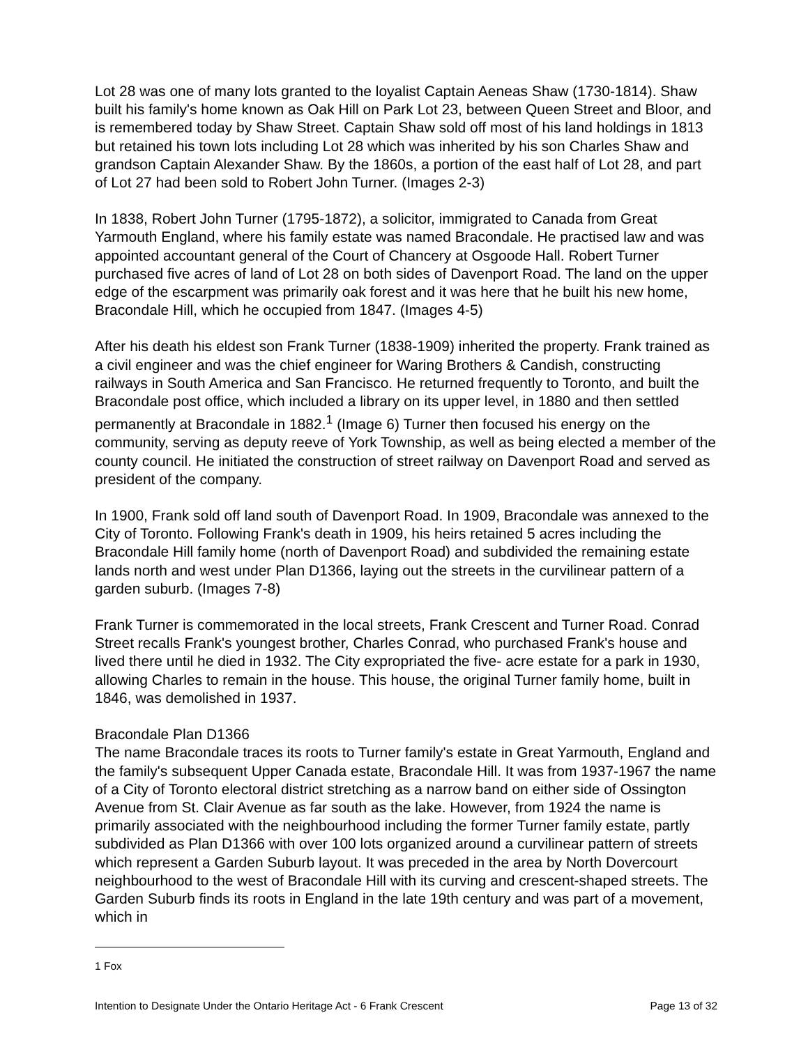Lot 28 was one of many lots granted to the loyalist Captain Aeneas Shaw (1730-1814). Shaw built his family's home known as Oak Hill on Park Lot 23, between Queen Street and Bloor, and is remembered today by Shaw Street. Captain Shaw sold off most of his land holdings in 1813 but retained his town lots including Lot 28 which was inherited by his son Charles Shaw and grandson Captain Alexander Shaw. By the 1860s, a portion of the east half of Lot 28, and part of Lot 27 had been sold to Robert John Turner. (Images 2-3)
In 1838, Robert John Turner (1795-1872), a solicitor, immigrated to Canada from Great Yarmouth England, where his family estate was named Bracondale. He practised law and was appointed accountant general of the Court of Chancery at Osgoode Hall. Robert Turner purchased five acres of land of Lot 28 on both sides of Davenport Road. The land on the upper edge of the escarpment was primarily oak forest and it was here that he built his new home, Bracondale Hill, which he occupied from 1847. (Images 4-5)
After his death his eldest son Frank Turner (1838-1909) inherited the property. Frank trained as a civil engineer and was the chief engineer for Waring Brothers & Candish, constructing railways in South America and San Francisco. He returned frequently to Toronto, and built the Bracondale post office, which included a library on its upper level, in 1880 and then settled permanently at Bracondale in 1882.<sup>1</sup> (Image 6) Turner then focused his energy on the community, serving as deputy reeve of York Township, as well as being elected a member of the county council. He initiated the construction of street railway on Davenport Road and served as president of the company.
In 1900, Frank sold off land south of Davenport Road. In 1909, Bracondale was annexed to the City of Toronto. Following Frank's death in 1909, his heirs retained 5 acres including the Bracondale Hill family home (north of Davenport Road) and subdivided the remaining estate lands north and west under Plan D1366, laying out the streets in the curvilinear pattern of a garden suburb. (Images 7-8)
Frank Turner is commemorated in the local streets, Frank Crescent and Turner Road. Conrad Street recalls Frank's youngest brother, Charles Conrad, who purchased Frank's house and lived there until he died in 1932. The City expropriated the five- acre estate for a park in 1930, allowing Charles to remain in the house. This house, the original Turner family home, built in 1846, was demolished in 1937.
Bracondale Plan D1366
The name Bracondale traces its roots to Turner family's estate in Great Yarmouth, England and the family's subsequent Upper Canada estate, Bracondale Hill. It was from 1937-1967 the name of a City of Toronto electoral district stretching as a narrow band on either side of Ossington Avenue from St. Clair Avenue as far south as the lake. However, from 1924 the name is primarily associated with the neighbourhood including the former Turner family estate, partly subdivided as Plan D1366 with over 100 lots organized around a curvilinear pattern of streets which represent a Garden Suburb layout. It was preceded in the area by North Dovercourt neighbourhood to the west of Bracondale Hill with its curving and crescent-shaped streets. The Garden Suburb finds its roots in England in the late 19th century and was part of a movement, which in
1 Fox
Intention to Designate Under the Ontario Heritage Act - 6 Frank Crescent Page 13 of 32